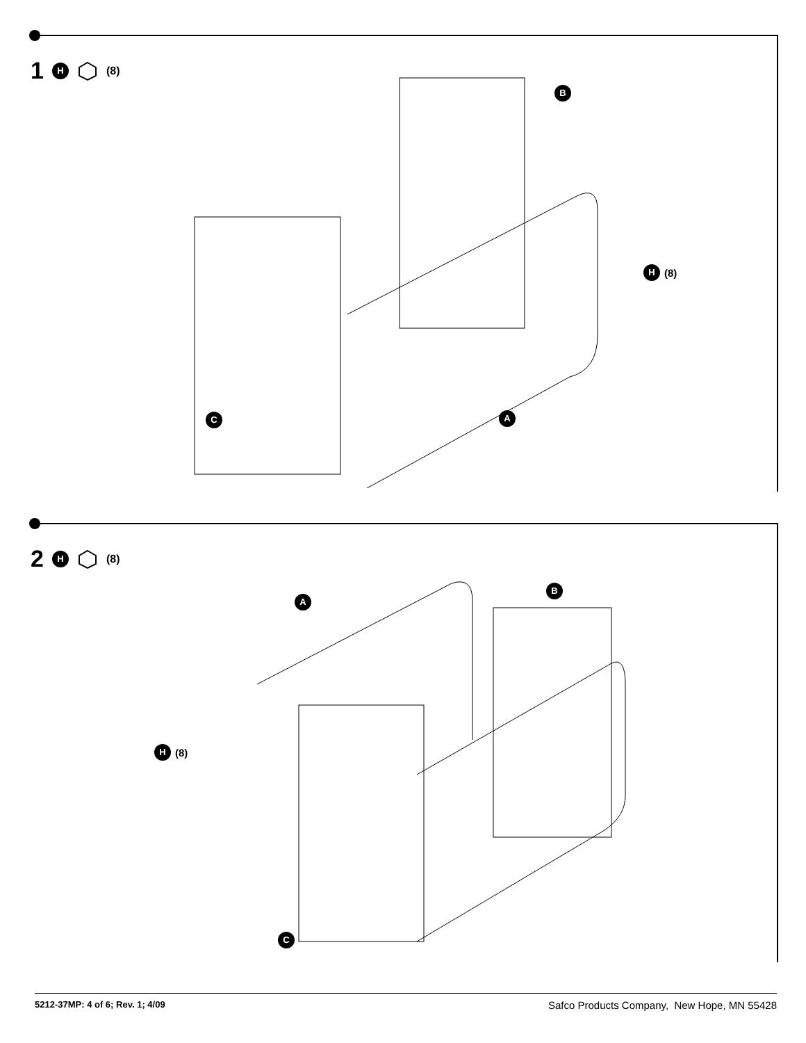1 H (8)
B
H (8)
C A
2 H (8)
A
B
H (8)
C
5212-37MP: 4 of 6; Rev. 1; 4/09 Safco Products Company, New Hope, MN 55428